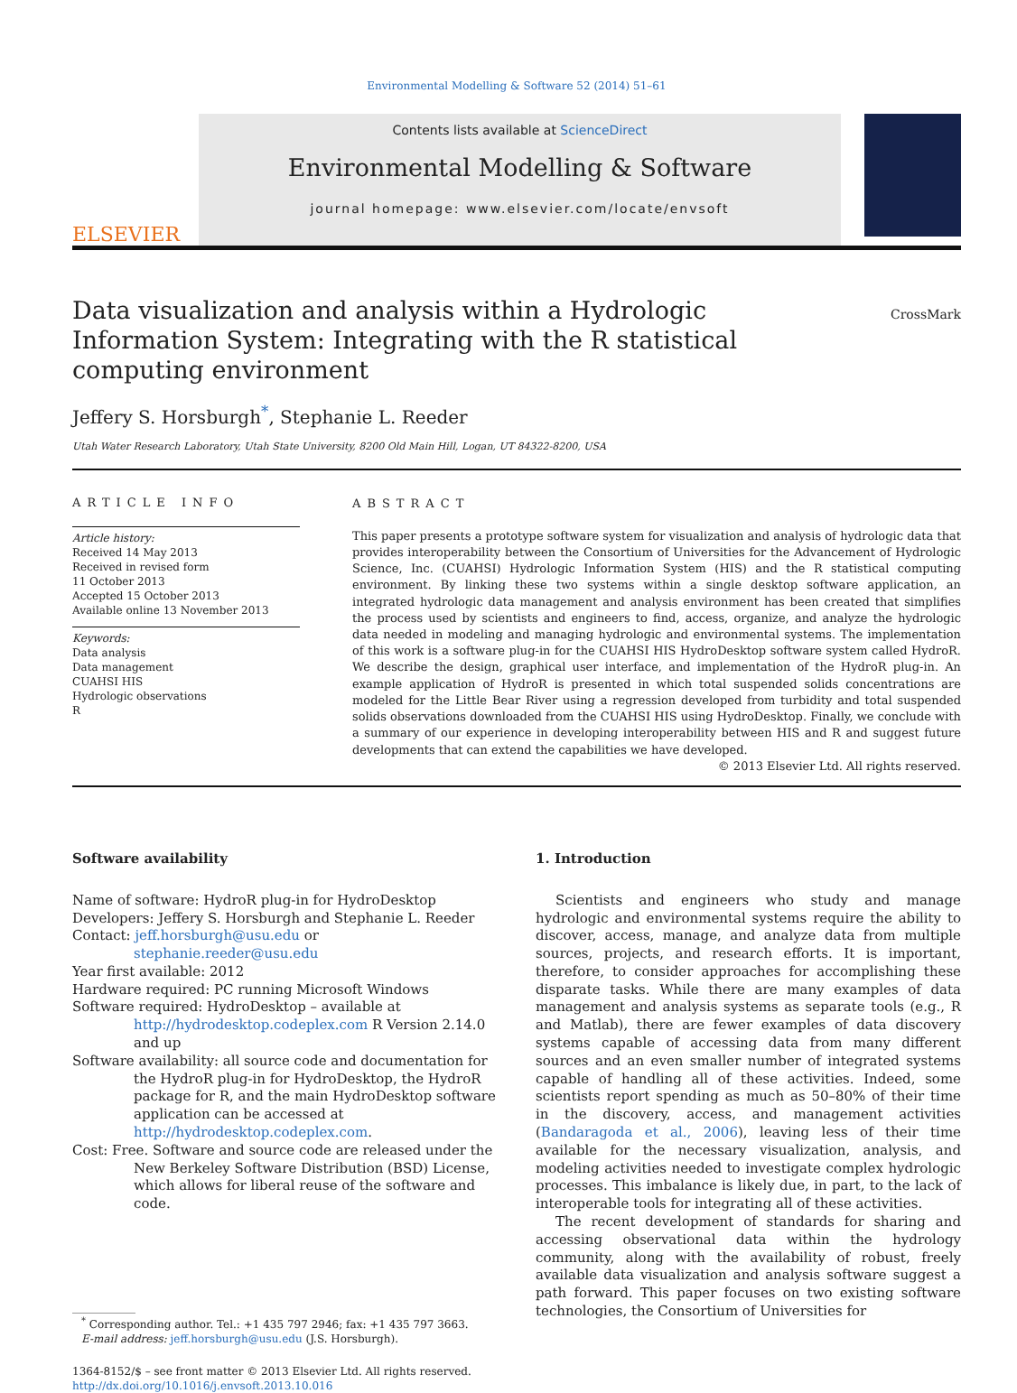Environmental Modelling & Software 52 (2014) 51–61
ELSEVIER
Contents lists available at ScienceDirect
Environmental Modelling & Software
journal homepage: www.elsevier.com/locate/envsoft
Data visualization and analysis within a Hydrologic Information System: Integrating with the R statistical computing environment
CrossMark
Jeffery S. Horsburgh<sup>*</sup>, Stephanie L. Reeder
Utah Water Research Laboratory, Utah State University, 8200 Old Main Hill, Logan, UT 84322-8200, USA
ARTICLE INFO
Article history:
Received 14 May 2013
Received in revised form
11 October 2013
Accepted 15 October 2013
Available online 13 November 2013
Keywords:
Data analysis
Data management
CUAHSI HIS
Hydrologic observations
R
ABSTRACT
This paper presents a prototype software system for visualization and analysis of hydrologic data that provides interoperability between the Consortium of Universities for the Advancement of Hydrologic Science, Inc. (CUAHSI) Hydrologic Information System (HIS) and the R statistical computing environment. By linking these two systems within a single desktop software application, an integrated hydrologic data management and analysis environment has been created that simplifies the process used by scientists and engineers to find, access, organize, and analyze the hydrologic data needed in modeling and managing hydrologic and environmental systems. The implementation of this work is a software plug-in for the CUAHSI HIS HydroDesktop software system called HydroR. We describe the design, graphical user interface, and implementation of the HydroR plug-in. An example application of HydroR is presented in which total suspended solids concentrations are modeled for the Little Bear River using a regression developed from turbidity and total suspended solids observations downloaded from the CUAHSI HIS using HydroDesktop. Finally, we conclude with a summary of our experience in developing interoperability between HIS and R and suggest future developments that can extend the capabilities we have developed.
© 2013 Elsevier Ltd. All rights reserved.
Software availability
Name of software: HydroR plug-in for HydroDesktop
Developers: Jeffery S. Horsburgh and Stephanie L. Reeder
Contact: jeff.horsburgh@usu.edu or stephanie.reeder@usu.edu
Year first available: 2012
Hardware required: PC running Microsoft Windows
Software required: HydroDesktop – available at http://hydrodesktop.codeplex.com R Version 2.14.0 and up
Software availability: all source code and documentation for the HydroR plug-in for HydroDesktop, the HydroR package for R, and the main HydroDesktop software application can be accessed at http://hydrodesktop.codeplex.com.
Cost: Free. Software and source code are released under the New Berkeley Software Distribution (BSD) License, which allows for liberal reuse of the software and code.
<sup>*</sup> Corresponding author. Tel.: +1 435 797 2946; fax: +1 435 797 3663.
E-mail address: jeff.horsburgh@usu.edu (J.S. Horsburgh).
1364-8152/$ – see front matter © 2013 Elsevier Ltd. All rights reserved.
http://dx.doi.org/10.1016/j.envsoft.2013.10.016
1. Introduction
Scientists and engineers who study and manage hydrologic and environmental systems require the ability to discover, access, manage, and analyze data from multiple sources, projects, and research efforts. It is important, therefore, to consider approaches for accomplishing these disparate tasks. While there are many examples of data management and analysis systems as separate tools (e.g., R and Matlab), there are fewer examples of data discovery systems capable of accessing data from many different sources and an even smaller number of integrated systems capable of handling all of these activities. Indeed, some scientists report spending as much as 50–80% of their time in the discovery, access, and management activities (Bandaragoda et al., 2006), leaving less of their time available for the necessary visualization, analysis, and modeling activities needed to investigate complex hydrologic processes. This imbalance is likely due, in part, to the lack of interoperable tools for integrating all of these activities.
The recent development of standards for sharing and accessing observational data within the hydrology community, along with the availability of robust, freely available data visualization and analysis software suggest a path forward. This paper focuses on two existing software technologies, the Consortium of Universities for